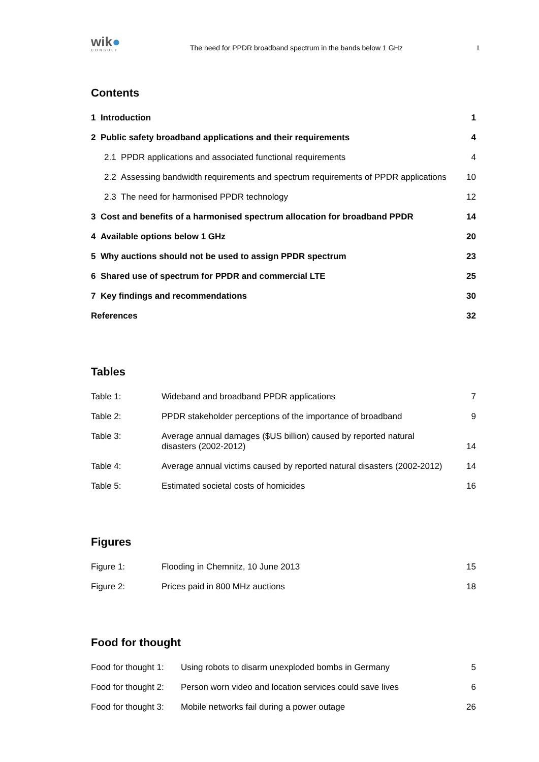wik●
CONSULT
The need for PPDR broadband spectrum in the bands below 1 GHz
I
Contents
| 1 Introduction | | 1 |
| 2 Public safety broadband applications and their requirements | | 4 |
| | 2.1 PPDR applications and associated functional requirements | 4 |
| | 2.2 Assessing bandwidth requirements and spectrum requirements of PPDR applications | 10 |
| | 2.3 The need for harmonised PPDR technology | 12 |
| 3 Cost and benefits of a harmonised spectrum allocation for broadband PPDR | | 14 |
| 4 Available options below 1 GHz | | 20 |
| 5 Why auctions should not be used to assign PPDR spectrum | | 23 |
| 6 Shared use of spectrum for PPDR and commercial LTE | | 25 |
| 7 Key findings and recommendations | | 30 |
| References | | 32 |
Tables
| Table 1: | Wideband and broadband PPDR applications | 7 |
| Table 2: | PPDR stakeholder perceptions of the importance of broadband | 9 |
| Table 3: | Average annual damages ($US billion) caused by reported natural disasters (2002-2012) | 14 |
| Table 4: | Average annual victims caused by reported natural disasters (2002-2012) | 14 |
| Table 5: | Estimated societal costs of homicides | 16 |
Figures
| Figure 1: | Flooding in Chemnitz, 10 June 2013 | 15 |
| Figure 2: | Prices paid in 800 MHz auctions | 18 |
Food for thought
| Food for thought 1: | Using robots to disarm unexploded bombs in Germany | 5 |
| Food for thought 2: | Person worn video and location services could save lives | 6 |
| Food for thought 3: | Mobile networks fail during a power outage | 26 |